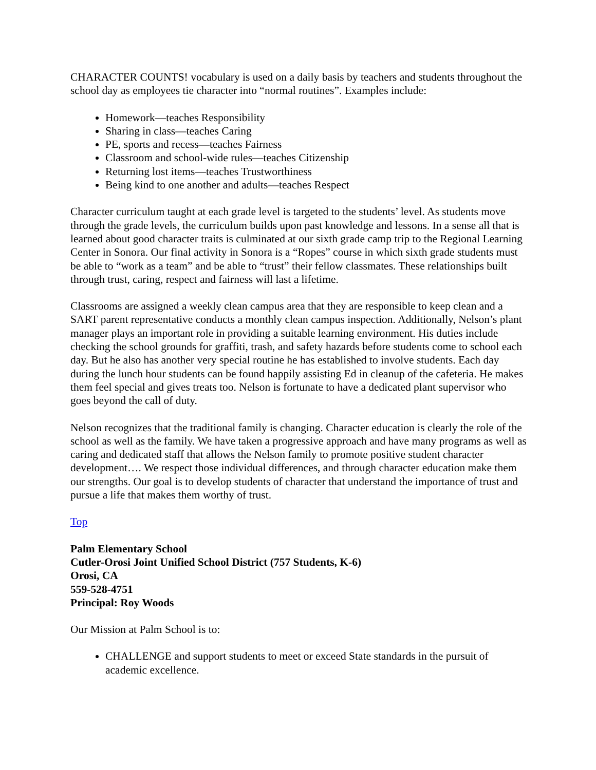CHARACTER COUNTS! vocabulary is used on a daily basis by teachers and students throughout the school day as employees tie character into “normal routines”. Examples include:
Homework—teaches Responsibility
Sharing in class—teaches Caring
PE, sports and recess—teaches Fairness
Classroom and school-wide rules—teaches Citizenship
Returning lost items—teaches Trustworthiness
Being kind to one another and adults—teaches Respect
Character curriculum taught at each grade level is targeted to the students’ level. As students move through the grade levels, the curriculum builds upon past knowledge and lessons. In a sense all that is learned about good character traits is culminated at our sixth grade camp trip to the Regional Learning Center in Sonora. Our final activity in Sonora is a “Ropes” course in which sixth grade students must be able to “work as a team” and be able to “trust” their fellow classmates. These relationships built through trust, caring, respect and fairness will last a lifetime.
Classrooms are assigned a weekly clean campus area that they are responsible to keep clean and a SART parent representative conducts a monthly clean campus inspection. Additionally, Nelson’s plant manager plays an important role in providing a suitable learning environment. His duties include checking the school grounds for graffiti, trash, and safety hazards before students come to school each day. But he also has another very special routine he has established to involve students. Each day during the lunch hour students can be found happily assisting Ed in cleanup of the cafeteria. He makes them feel special and gives treats too. Nelson is fortunate to have a dedicated plant supervisor who goes beyond the call of duty.
Nelson recognizes that the traditional family is changing. Character education is clearly the role of the school as well as the family. We have taken a progressive approach and have many programs as well as caring and dedicated staff that allows the Nelson family to promote positive student character development…. We respect those individual differences, and through character education make them our strengths. Our goal is to develop students of character that understand the importance of trust and pursue a life that makes them worthy of trust.
Top
Palm Elementary School
Cutler-Orosi Joint Unified School District (757 Students, K-6)
Orosi, CA
559-528-4751
Principal: Roy Woods
Our Mission at Palm School is to:
CHALLENGE and support students to meet or exceed State standards in the pursuit of academic excellence.